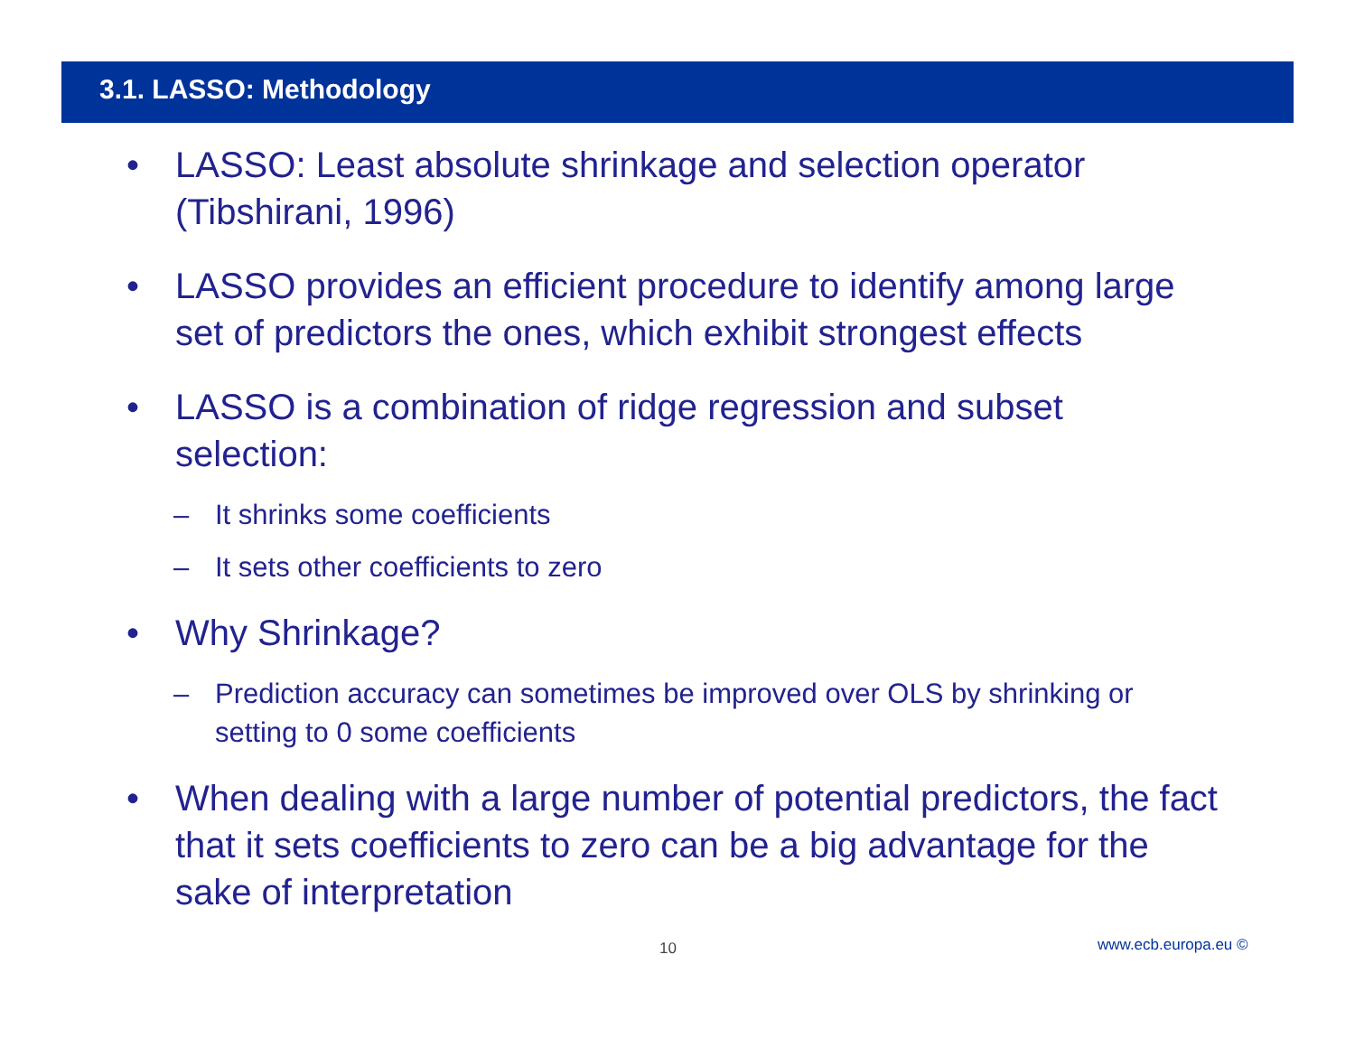3.1. LASSO: Methodology
• LASSO: Least absolute shrinkage and selection operator (Tibshirani, 1996)
• LASSO provides an efficient procedure to identify among large set of predictors the ones, which exhibit strongest effects
• LASSO is a combination of ridge regression and subset selection:
– It shrinks some coefficients
– It sets other coefficients to zero
• Why Shrinkage?
– Prediction accuracy can sometimes be improved over OLS by shrinking or setting to 0 some coefficients
• When dealing with a large number of potential predictors, the fact that it sets coefficients to zero can be a big advantage for the sake of interpretation
10 www.ecb.europa.eu ©